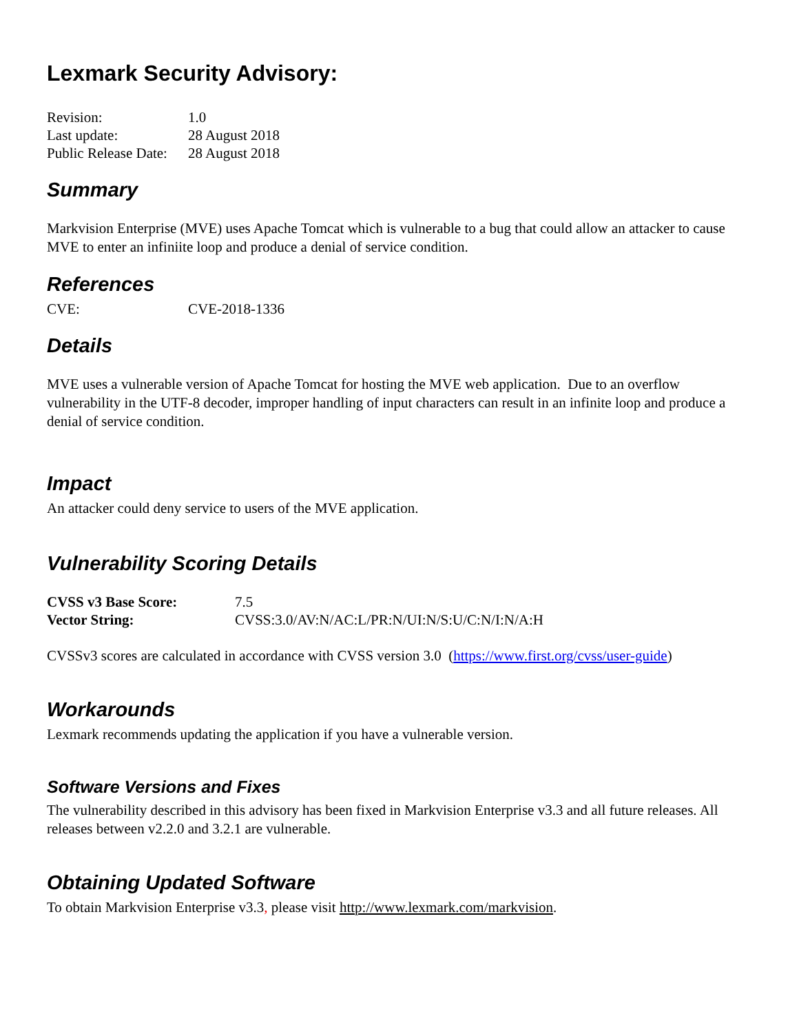Lexmark Security Advisory:
| Revision: | 1.0 |
| Last update: | 28 August 2018 |
| Public Release Date: | 28 August 2018 |
Summary
Markvision Enterprise (MVE) uses Apache Tomcat which is vulnerable to a bug that could allow an attacker to cause MVE to enter an infiniite loop and produce a denial of service condition.
References
| CVE: | CVE-2018-1336 |
Details
MVE uses a vulnerable version of Apache Tomcat for hosting the MVE web application. Due to an overflow vulnerability in the UTF-8 decoder, improper handling of input characters can result in an infinite loop and produce a denial of service condition.
Impact
An attacker could deny service to users of the MVE application.
Vulnerability Scoring Details
| CVSS v3 Base Score: | 7.5 |
| Vector String: | CVSS:3.0/AV:N/AC:L/PR:N/UI:N/S:U/C:N/I:N/A:H |
CVSSv3 scores are calculated in accordance with CVSS version 3.0 (https://www.first.org/cvss/user-guide)
Workarounds
Lexmark recommends updating the application if you have a vulnerable version.
Software Versions and Fixes
The vulnerability described in this advisory has been fixed in Markvision Enterprise v3.3 and all future releases. All releases between v2.2.0 and 3.2.1 are vulnerable.
Obtaining Updated Software
To obtain Markvision Enterprise v3.3, please visit http://www.lexmark.com/markvision.